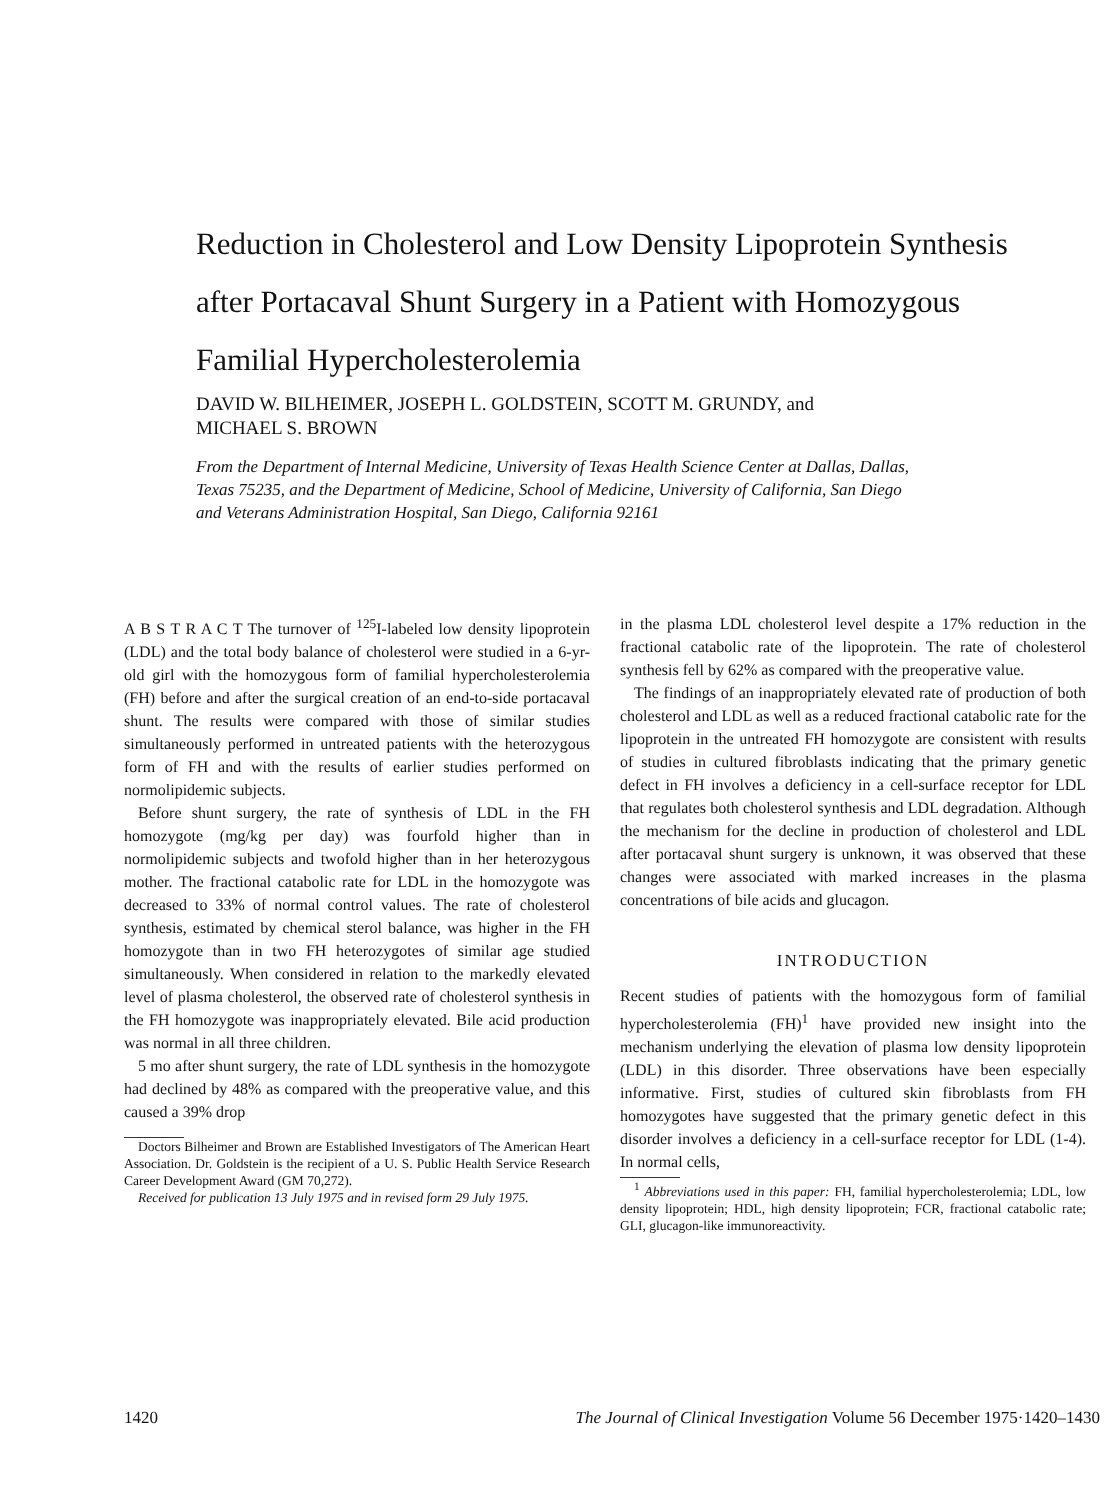Reduction in Cholesterol and Low Density Lipoprotein Synthesis after Portacaval Shunt Surgery in a Patient with Homozygous Familial Hypercholesterolemia
DAVID W. BILHEIMER, JOSEPH L. GOLDSTEIN, SCOTT M. GRUNDY, and
MICHAEL S. BROWN
From the Department of Internal Medicine, University of Texas Health Science Center at Dallas, Dallas, Texas 75235, and the Department of Medicine, School of Medicine, University of California, San Diego and Veterans Administration Hospital, San Diego, California 92161
A B S T R A C T The turnover of <sup>125</sup>I-labeled low density lipoprotein (LDL) and the total body balance of cholesterol were studied in a 6-yr-old girl with the homozygous form of familial hypercholesterolemia (FH) before and after the surgical creation of an end-to-side portacaval shunt. The results were compared with those of similar studies simultaneously performed in untreated patients with the heterozygous form of FH and with the results of earlier studies performed on normolipidemic subjects.
Before shunt surgery, the rate of synthesis of LDL in the FH homozygote (mg/kg per day) was fourfold higher than in normolipidemic subjects and twofold higher than in her heterozygous mother. The fractional catabolic rate for LDL in the homozygote was decreased to 33% of normal control values. The rate of cholesterol synthesis, estimated by chemical sterol balance, was higher in the FH homozygote than in two FH heterozygotes of similar age studied simultaneously. When considered in relation to the markedly elevated level of plasma cholesterol, the observed rate of cholesterol synthesis in the FH homozygote was inappropriately elevated. Bile acid production was normal in all three children.
5 mo after shunt surgery, the rate of LDL synthesis in the homozygote had declined by 48% as compared with the preoperative value, and this caused a 39% drop
Doctors Bilheimer and Brown are Established Investigators of The American Heart Association. Dr. Goldstein is the recipient of a U. S. Public Health Service Research Career Development Award (GM 70,272).
Received for publication 13 July 1975 and in revised form 29 July 1975.
in the plasma LDL cholesterol level despite a 17% reduction in the fractional catabolic rate of the lipoprotein. The rate of cholesterol synthesis fell by 62% as compared with the preoperative value.
The findings of an inappropriately elevated rate of production of both cholesterol and LDL as well as a reduced fractional catabolic rate for the lipoprotein in the untreated FH homozygote are consistent with results of studies in cultured fibroblasts indicating that the primary genetic defect in FH involves a deficiency in a cell-surface receptor for LDL that regulates both cholesterol synthesis and LDL degradation. Although the mechanism for the decline in production of cholesterol and LDL after portacaval shunt surgery is unknown, it was observed that these changes were associated with marked increases in the plasma concentrations of bile acids and glucagon.
INTRODUCTION
Recent studies of patients with the homozygous form of familial hypercholesterolemia (FH)<sup>1</sup> have provided new insight into the mechanism underlying the elevation of plasma low density lipoprotein (LDL) in this disorder. Three observations have been especially informative. First, studies of cultured skin fibroblasts from FH homozygotes have suggested that the primary genetic defect in this disorder involves a deficiency in a cell-surface receptor for LDL (1-4). In normal cells,
<sup>1</sup> Abbreviations used in this paper: FH, familial hypercholesterolemia; LDL, low density lipoprotein; HDL, high density lipoprotein; FCR, fractional catabolic rate; GLI, glucagon-like immunoreactivity.
1420 The Journal of Clinical Investigation Volume 56 December 1975·1420–1430